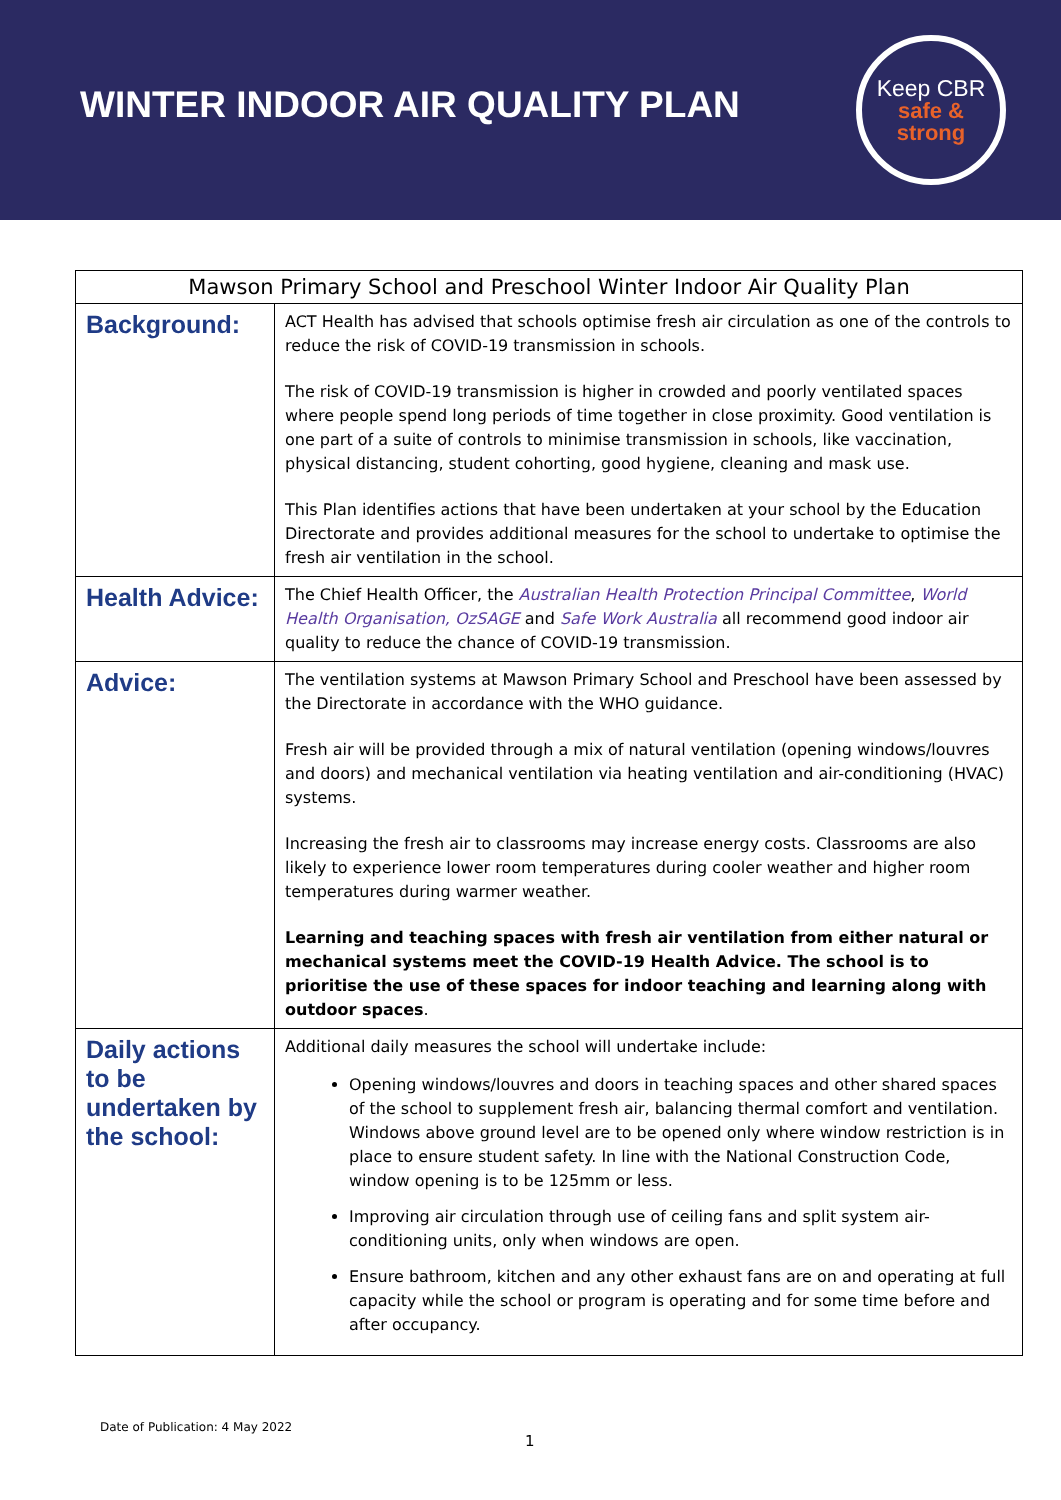WINTER INDOOR AIR QUALITY PLAN
Keep CBR
safe &
strong
| Mawson Primary School and Preschool Winter Indoor Air Quality Plan | |
| Background: | ACT Health has advised that schools optimise fresh air circulation as one of the controls to reduce the risk of COVID-19 transmission in schools. The risk of COVID-19 transmission is higher in crowded and poorly ventilated spaces where people spend long periods of time together in close proximity. Good ventilation is one part of a suite of controls to minimise transmission in schools, like vaccination, physical distancing, student cohorting, good hygiene, cleaning and mask use. This Plan identifies actions that have been undertaken at your school by the Education Directorate and provides additional measures for the school to undertake to optimise the fresh air ventilation in the school. |
| Health Advice: | The Chief Health Officer, the Australian Health Protection Principal Committee , World Health Organisation, OzSAGE and Safe Work Australia all recommend good indoor air quality to reduce the chance of COVID-19 transmission. |
| Advice: | The ventilation systems at Mawson Primary School and Preschool have been assessed by the Directorate in accordance with the WHO guidance. Fresh air will be provided through a mix of natural ventilation (opening windows/louvres and doors) and mechanical ventilation via heating ventilation and air-conditioning (HVAC) systems. Increasing the fresh air to classrooms may increase energy costs. Classrooms are also likely to experience lower room temperatures during cooler weather and higher room temperatures during warmer weather. Learning and teaching spaces with fresh air ventilation from either natural or mechanical systems meet the COVID-19 Health Advice. The school is to prioritise the use of these spaces for indoor teaching and learning along with outdoor spaces . |
| Daily actions to be undertaken by the school: | Additional daily measures the school will undertake include: Opening windows/louvres and doors in teaching spaces and other shared spaces of the school to supplement fresh air, balancing thermal comfort and ventilation. Windows above ground level are to be opened only where window restriction is in place to ensure student safety. In line with the National Construction Code, window opening is to be 125mm or less. Improving air circulation through use of ceiling fans and split system air-conditioning units, only when windows are open. Ensure bathroom, kitchen and any other exhaust fans are on and operating at full capacity while the school or program is operating and for some time before and after occupancy. |
Date of Publication: 4 May 2022
1